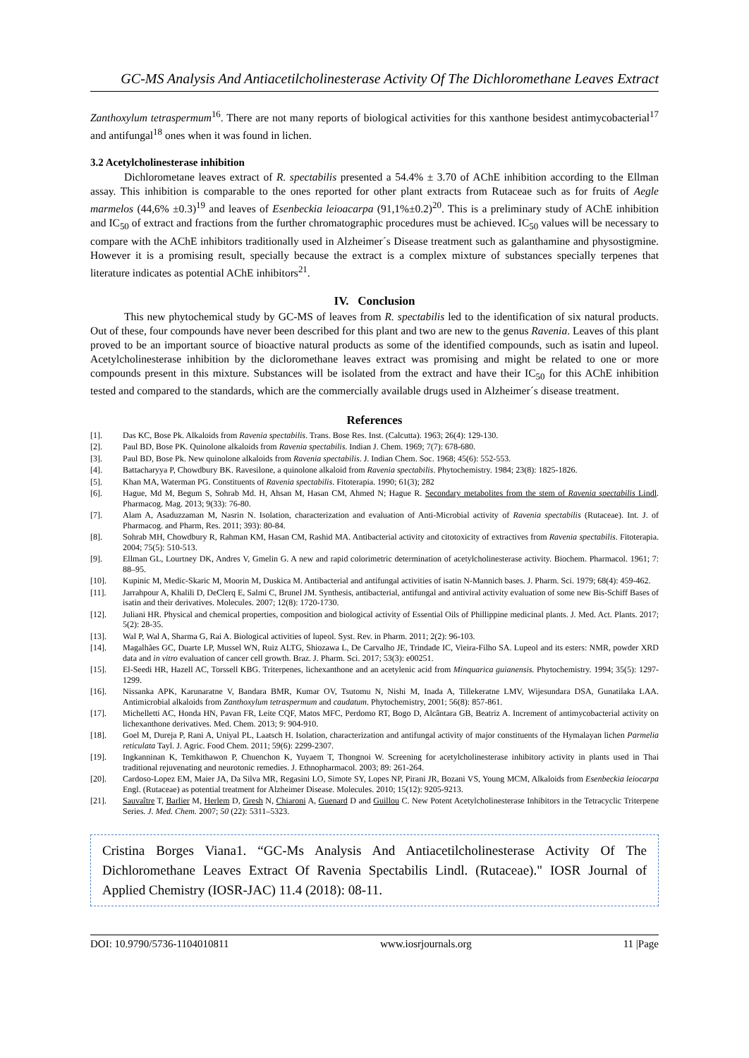GC-MS Analysis And Antiacetilcholinesterase Activity Of The Dichloromethane Leaves Extract
Zanthoxylum tetraspermum<sup>16</sup>. There are not many reports of biological activities for this xanthone besidest antimycobacterial<sup>17</sup> and antifungal<sup>18</sup> ones when it was found in lichen.
3.2 Acetylcholinesterase inhibition
Dichlorometane leaves extract of R. spectabilis presented a 54.4% ± 3.70 of AChE inhibition according to the Ellman assay. This inhibition is comparable to the ones reported for other plant extracts from Rutaceae such as for fruits of Aegle marmelos (44,6% ±0.3)<sup>19</sup> and leaves of Esenbeckia leioacarpa (91,1%±0.2)<sup>20</sup>. This is a preliminary study of AChE inhibition and IC<sub>50</sub> of extract and fractions from the further chromatographic procedures must be achieved. IC<sub>50</sub> values will be necessary to compare with the AChE inhibitors traditionally used in Alzheimer´s Disease treatment such as galanthamine and physostigmine. However it is a promising result, specially because the extract is a complex mixture of substances specially terpenes that literature indicates as potential AChE inhibitors<sup>21</sup>.
IV. Conclusion
This new phytochemical study by GC-MS of leaves from R. spectabilis led to the identification of six natural products. Out of these, four compounds have never been described for this plant and two are new to the genus Ravenia. Leaves of this plant proved to be an important source of bioactive natural products as some of the identified compounds, such as isatin and lupeol. Acetylcholinesterase inhibition by the dicloromethane leaves extract was promising and might be related to one or more compounds present in this mixture. Substances will be isolated from the extract and have their IC<sub>50</sub> for this AChE inhibition tested and compared to the standards, which are the commercially available drugs used in Alzheimer´s disease treatment.
References
[1]. Das KC, Bose Pk. Alkaloids from Ravenia spectabilis. Trans. Bose Res. Inst. (Calcutta). 1963; 26(4): 129-130.
[2]. Paul BD, Bose PK. Quinolone alkaloids from Ravenia spectabilis. Indian J. Chem. 1969; 7(7): 678-680.
[3]. Paul BD, Bose Pk. New quinolone alkaloids from Ravenia spectabilis. J. Indian Chem. Soc. 1968; 45(6): 552-553.
[4]. Battacharyya P, Chowdbury BK. Ravesilone, a quinolone alkaloid from Ravenia spectabilis. Phytochemistry. 1984; 23(8): 1825-1826.
[5]. Khan MA, Waterman PG. Constituents of Ravenia spectabilis. Fitoterapia. 1990; 61(3); 282
[6]. Hague, Md M, Begum S, Sohrab Md. H, Ahsan M, Hasan CM, Ahmed N; Hague R. Secondary metabolites from the stem of Ravenia spectabilis Lindl. Pharmacog. Mag. 2013; 9(33): 76-80.
[7]. Alam A, Asaduzzaman M, Nasrin N. Isolation, characterization and evaluation of Anti-Microbial activity of Ravenia spectabilis (Rutaceae). Int. J. of Pharmacog. and Pharm, Res. 2011; 393): 80-84.
[8]. Sohrab MH, Chowdbury R, Rahman KM, Hasan CM, Rashid MA. Antibacterial activity and citotoxicity of extractives from Ravenia spectabilis. Fitoterapia. 2004; 75(5): 510-513.
[9]. Ellman GL, Lourtney DK, Andres V, Gmelin G. A new and rapid colorimetric determination of acetylcholinesterase activity. Biochem. Pharmacol. 1961; 7: 88–95.
[10]. Kupinic M, Medic-Skaric M, Moorin M, Duskica M. Antibacterial and antifungal activities of isatin N-Mannich bases. J. Pharm. Sci. 1979; 68(4): 459-462.
[11]. Jarrahpour A, Khalili D, DeClerq E, Salmi C, Brunel JM. Synthesis, antibacterial, antifungal and antiviral activity evaluation of some new Bis-Schiff Bases of isatin and their derivatives. Molecules. 2007; 12(8): 1720-1730.
[12]. Juliani HR. Physical and chemical properties, composition and biological activity of Essential Oils of Phillippine medicinal plants. J. Med. Act. Plants. 2017; 5(2): 28-35.
[13]. Wal P, Wal A, Sharma G, Rai A. Biological activities of lupeol. Syst. Rev. in Pharm. 2011; 2(2): 96-103.
[14]. Magalhães GC, Duarte LP, Mussel WN, Ruiz ALTG, Shiozawa L, De Carvalho JE, Trindade IC, Vieira-Filho SA. Lupeol and its esters: NMR, powder XRD data and in vitro evaluation of cancer cell growth. Braz. J. Pharm. Sci. 2017; 53(3): e00251.
[15]. El-Seedi HR, Hazell AC, Torssell KBG. Triterpenes, lichexanthone and an acetylenic acid from Minquarica guianensis. Phytochemistry. 1994; 35(5): 1297-1299.
[16]. Nissanka APK, Karunaratne V, Bandara BMR, Kumar OV, Tsutomu N, Nishi M, Inada A, Tillekeratne LMV, Wijesundara DSA, Gunatilaka LAA. Antimicrobial alkaloids from Zanthoxylum tetraspermum and caudatum. Phytochemistry, 2001; 56(8): 857-861.
[17]. Michelletti AC, Honda HN, Pavan FR, Leite CQF, Matos MFC, Perdomo RT, Bogo D, Alcântara GB, Beatriz A. Increment of antimycobacterial activity on lichexanthone derivatives. Med. Chem. 2013; 9: 904-910.
[18]. Goel M, Dureja P, Rani A, Uniyal PL, Laatsch H. Isolation, characterization and antifungal activity of major constituents of the Hymalayan lichen Parmelia reticulata Tayl. J. Agric. Food Chem. 2011; 59(6): 2299-2307.
[19]. Ingkanninan K, Temkithawon P, Chuenchon K, Yuyaem T, Thongnoi W. Screening for acetylcholinesterase inhibitory activity in plants used in Thai traditional rejuvenating and neurotonic remedies. J. Ethnopharmacol. 2003; 89: 261-264.
[20]. Cardoso-Lopez EM, Maier JA, Da Silva MR, Regasini LO, Simote SY, Lopes NP, Pirani JR, Bozani VS, Young MCM, Alkaloids from Esenbeckia leiocarpa Engl. (Rutaceae) as potential treatment for Alzheimer Disease. Molecules. 2010; 15(12): 9205-9213.
[21]. Sauvaître T, Barlier M, Herlem D, Gresh N, Chiaroni A, Guenard D and Guillou C. New Potent Acetylcholinesterase Inhibitors in the Tetracyclic Triterpene Series. J. Med. Chem. 2007; 50 (22): 5311–5323.
Cristina Borges Viana1. “GC-Ms Analysis And Antiacetilcholinesterase Activity Of The Dichloromethane Leaves Extract Of Ravenia Spectabilis Lindl. (Rutaceae)." IOSR Journal of Applied Chemistry (IOSR-JAC) 11.4 (2018): 08-11.
DOI: 10.9790/5736-1104010811 www.iosrjournals.org 11 |Page